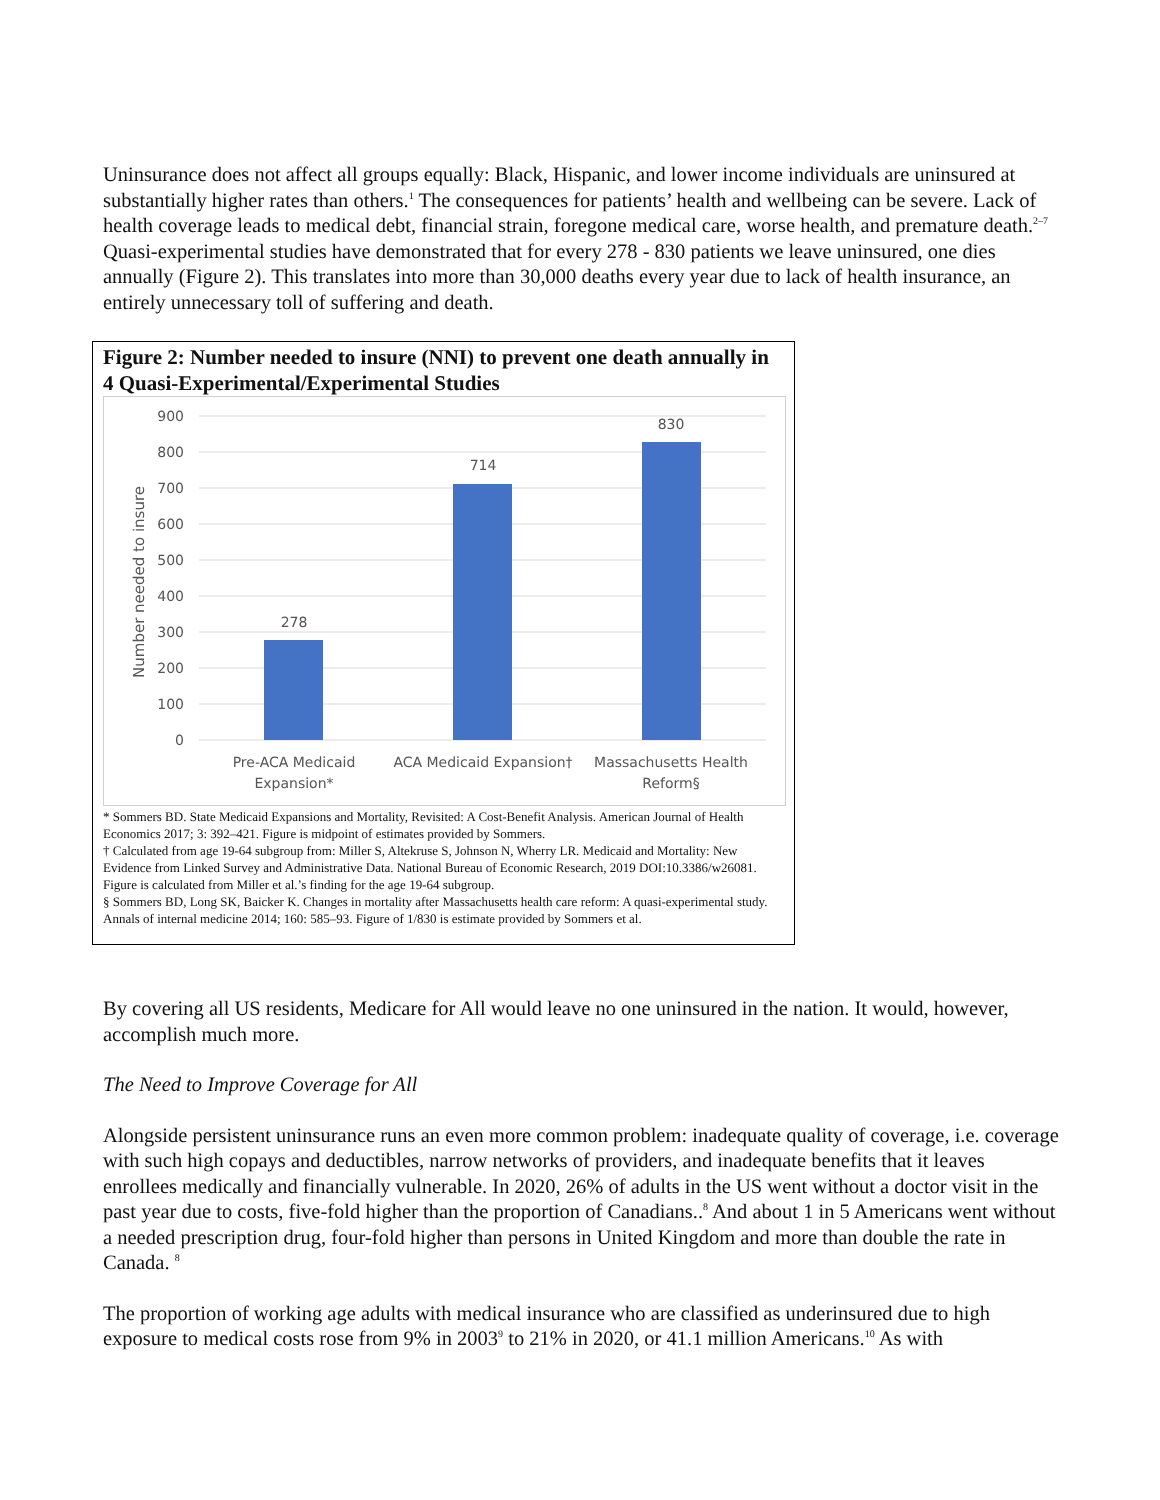Uninsurance does not affect all groups equally: Black, Hispanic, and lower income individuals are uninsured at substantially higher rates than others.<sup>1</sup> The consequences for patients’ health and wellbeing can be severe. Lack of health coverage leads to medical debt, financial strain, foregone medical care, worse health, and premature death.<sup>2–7</sup> Quasi-experimental studies have demonstrated that for every 278 - 830 patients we leave uninsured, one dies annually (Figure 2). This translates into more than 30,000 deaths every year due to lack of health insurance, an entirely unnecessary toll of suffering and death.
Figure 2: Number needed to insure (NNI) to prevent one death annually in 4 Quasi-Experimental/Experimental Studies
Number needed to insure
900
800
700
600
500
400
300
200
100
0
278
714
830
Pre-ACA Medicaid
Expansion*
ACA Medicaid Expansion†
Massachusetts Health
Reform§
* Sommers BD. State Medicaid Expansions and Mortality, Revisited: A Cost-Benefit Analysis. American Journal of Health Economics 2017; 3: 392–421. Figure is midpoint of estimates provided by Sommers.
† Calculated from age 19-64 subgroup from: Miller S, Altekruse S, Johnson N, Wherry LR. Medicaid and Mortality: New Evidence from Linked Survey and Administrative Data. National Bureau of Economic Research, 2019 DOI:10.3386/w26081. Figure is calculated from Miller et al.’s finding for the age 19-64 subgroup.
§ Sommers BD, Long SK, Baicker K. Changes in mortality after Massachusetts health care reform: A quasi-experimental study. Annals of internal medicine 2014; 160: 585–93. Figure of 1/830 is estimate provided by Sommers et al.
By covering all US residents, Medicare for All would leave no one uninsured in the nation. It would, however, accomplish much more.
The Need to Improve Coverage for All
Alongside persistent uninsurance runs an even more common problem: inadequate quality of coverage, i.e. coverage with such high copays and deductibles, narrow networks of providers, and inadequate benefits that it leaves enrollees medically and financially vulnerable. In 2020, 26% of adults in the US went without a doctor visit in the past year due to costs, five-fold higher than the proportion of Canadians..<sup>8</sup> And about 1 in 5 Americans went without a needed prescription drug, four-fold higher than persons in United Kingdom and more than double the rate in Canada. <sup>8</sup>
The proportion of working age adults with medical insurance who are classified as underinsured due to high exposure to medical costs rose from 9% in 2003<sup>9</sup> to 21% in 2020, or 41.1 million Americans.<sup>10</sup> As with